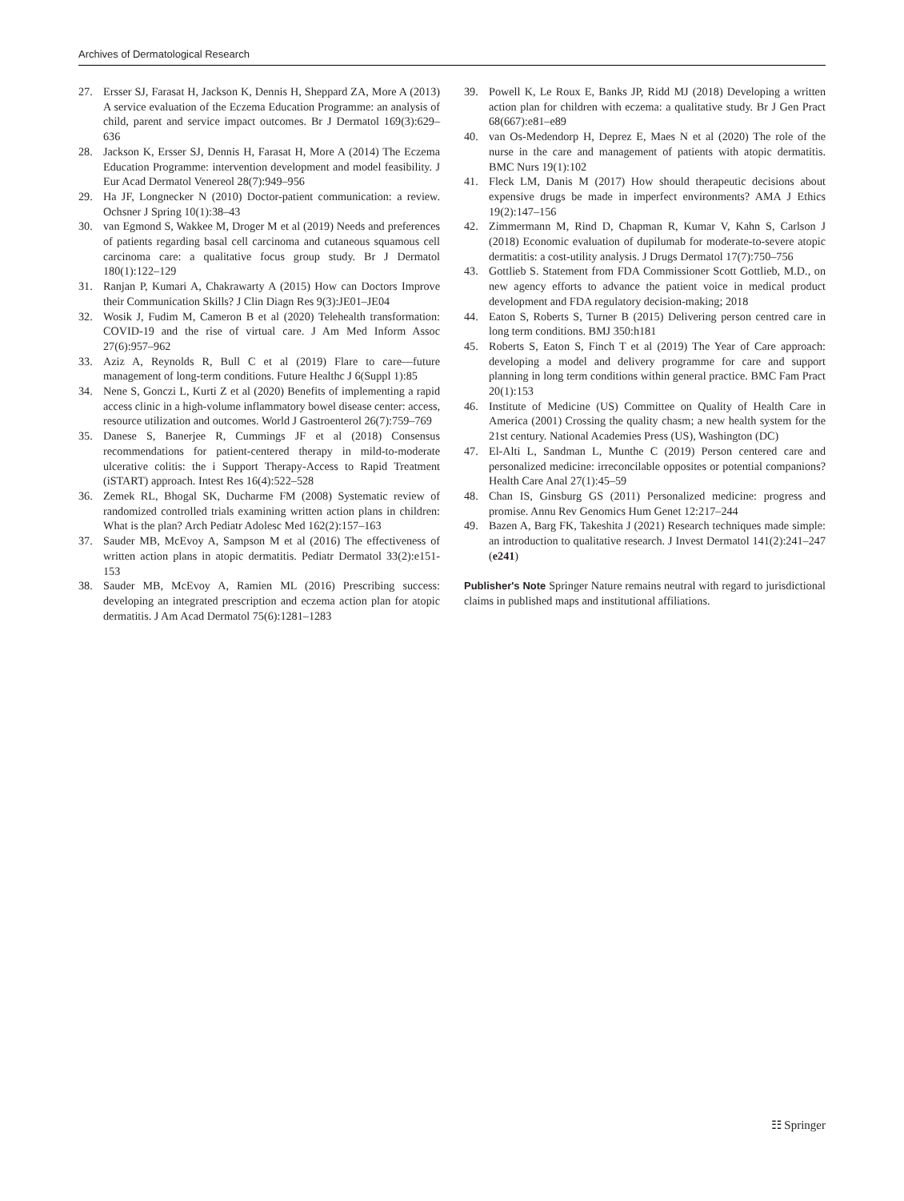Archives of Dermatological Research
27. Ersser SJ, Farasat H, Jackson K, Dennis H, Sheppard ZA, More A (2013) A service evaluation of the Eczema Education Programme: an analysis of child, parent and service impact outcomes. Br J Dermatol 169(3):629–636
28. Jackson K, Ersser SJ, Dennis H, Farasat H, More A (2014) The Eczema Education Programme: intervention development and model feasibility. J Eur Acad Dermatol Venereol 28(7):949–956
29. Ha JF, Longnecker N (2010) Doctor-patient communication: a review. Ochsner J Spring 10(1):38–43
30. van Egmond S, Wakkee M, Droger M et al (2019) Needs and preferences of patients regarding basal cell carcinoma and cutaneous squamous cell carcinoma care: a qualitative focus group study. Br J Dermatol 180(1):122–129
31. Ranjan P, Kumari A, Chakrawarty A (2015) How can Doctors Improve their Communication Skills? J Clin Diagn Res 9(3):JE01–JE04
32. Wosik J, Fudim M, Cameron B et al (2020) Telehealth transformation: COVID-19 and the rise of virtual care. J Am Med Inform Assoc 27(6):957–962
33. Aziz A, Reynolds R, Bull C et al (2019) Flare to care—future management of long-term conditions. Future Healthc J 6(Suppl 1):85
34. Nene S, Gonczi L, Kurti Z et al (2020) Benefits of implementing a rapid access clinic in a high-volume inflammatory bowel disease center: access, resource utilization and outcomes. World J Gastroenterol 26(7):759–769
35. Danese S, Banerjee R, Cummings JF et al (2018) Consensus recommendations for patient-centered therapy in mild-to-moderate ulcerative colitis: the i Support Therapy-Access to Rapid Treatment (iSTART) approach. Intest Res 16(4):522–528
36. Zemek RL, Bhogal SK, Ducharme FM (2008) Systematic review of randomized controlled trials examining written action plans in children: What is the plan? Arch Pediatr Adolesc Med 162(2):157–163
37. Sauder MB, McEvoy A, Sampson M et al (2016) The effectiveness of written action plans in atopic dermatitis. Pediatr Dermatol 33(2):e151-153
38. Sauder MB, McEvoy A, Ramien ML (2016) Prescribing success: developing an integrated prescription and eczema action plan for atopic dermatitis. J Am Acad Dermatol 75(6):1281–1283
39. Powell K, Le Roux E, Banks JP, Ridd MJ (2018) Developing a written action plan for children with eczema: a qualitative study. Br J Gen Pract 68(667):e81–e89
40. van Os-Medendorp H, Deprez E, Maes N et al (2020) The role of the nurse in the care and management of patients with atopic dermatitis. BMC Nurs 19(1):102
41. Fleck LM, Danis M (2017) How should therapeutic decisions about expensive drugs be made in imperfect environments? AMA J Ethics 19(2):147–156
42. Zimmermann M, Rind D, Chapman R, Kumar V, Kahn S, Carlson J (2018) Economic evaluation of dupilumab for moderate-to-severe atopic dermatitis: a cost-utility analysis. J Drugs Dermatol 17(7):750–756
43. Gottlieb S. Statement from FDA Commissioner Scott Gottlieb, M.D., on new agency efforts to advance the patient voice in medical product development and FDA regulatory decision-making; 2018
44. Eaton S, Roberts S, Turner B (2015) Delivering person centred care in long term conditions. BMJ 350:h181
45. Roberts S, Eaton S, Finch T et al (2019) The Year of Care approach: developing a model and delivery programme for care and support planning in long term conditions within general practice. BMC Fam Pract 20(1):153
46. Institute of Medicine (US) Committee on Quality of Health Care in America (2001) Crossing the quality chasm; a new health system for the 21st century. National Academies Press (US), Washington (DC)
47. El-Alti L, Sandman L, Munthe C (2019) Person centered care and personalized medicine: irreconcilable opposites or potential companions? Health Care Anal 27(1):45–59
48. Chan IS, Ginsburg GS (2011) Personalized medicine: progress and promise. Annu Rev Genomics Hum Genet 12:217–244
49. Bazen A, Barg FK, Takeshita J (2021) Research techniques made simple: an introduction to qualitative research. J Invest Dermatol 141(2):241–247 (e241)
Publisher's Note Springer Nature remains neutral with regard to jurisdictional claims in published maps and institutional affiliations.
☷ Springer